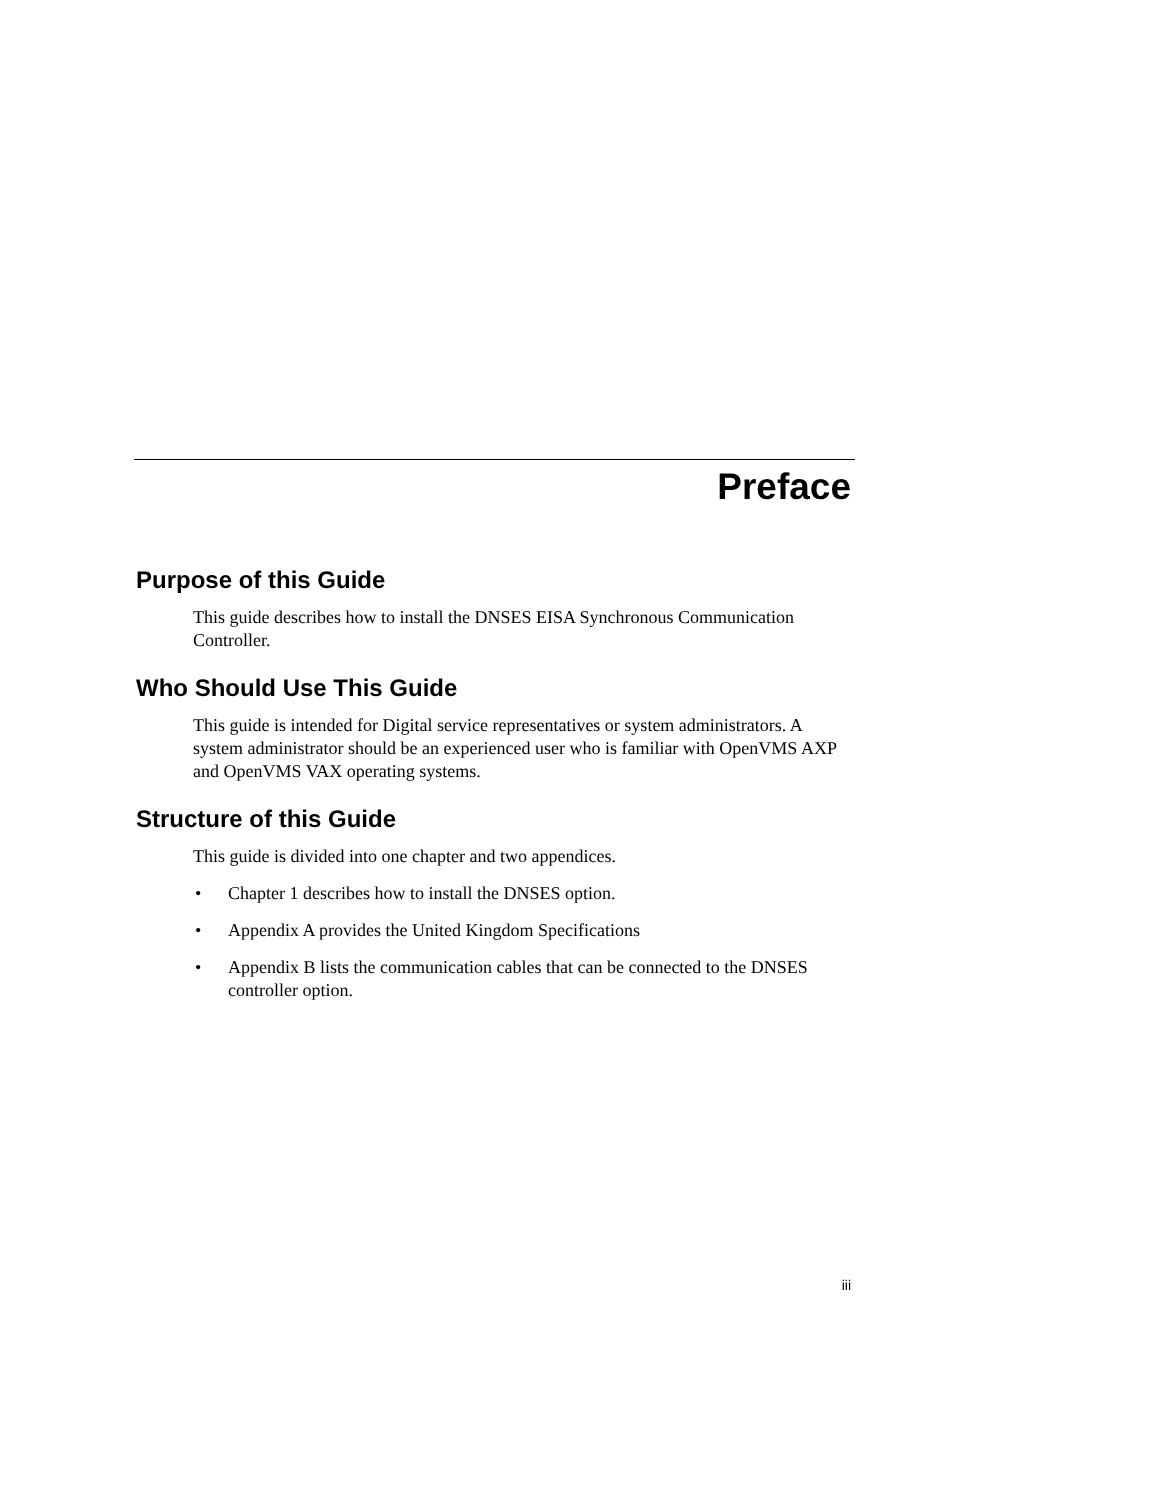Preface
Purpose of this Guide
This guide describes how to install the DNSES EISA Synchronous Communication Controller.
Who Should Use This Guide
This guide is intended for Digital service representatives or system administrators. A system administrator should be an experienced user who is familiar with OpenVMS AXP and OpenVMS VAX operating systems.
Structure of this Guide
This guide is divided into one chapter and two appendices.
• Chapter 1 describes how to install the DNSES option.
• Appendix A provides the United Kingdom Specifications
• Appendix B lists the communication cables that can be connected to the DNSES controller option.
iii